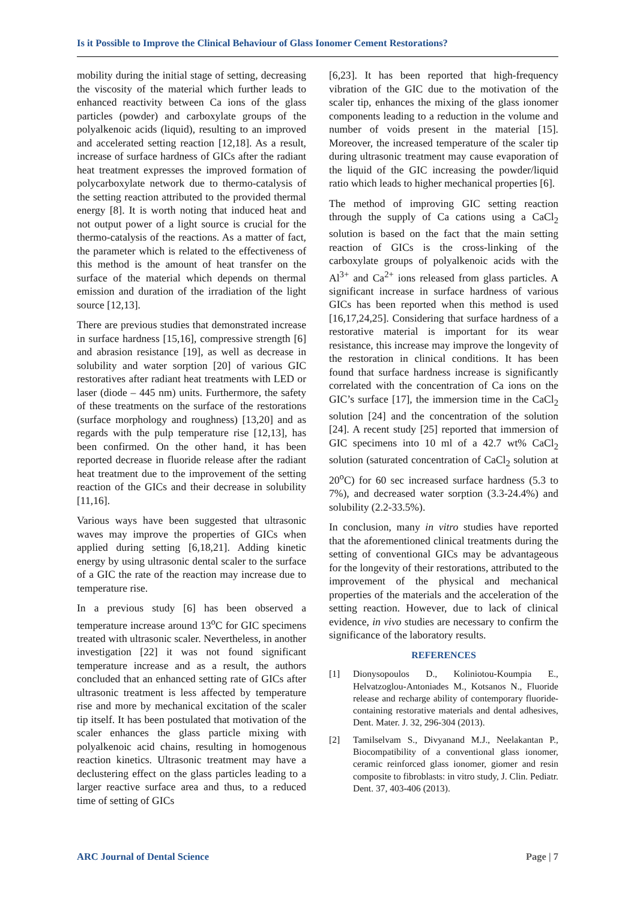Is it Possible to Improve the Clinical Behaviour of Glass Ionomer Cement Restorations?
mobility during the initial stage of setting, decreasing the viscosity of the material which further leads to enhanced reactivity between Ca ions of the glass particles (powder) and carboxylate groups of the polyalkenoic acids (liquid), resulting to an improved and accelerated setting reaction [12,18]. As a result, increase of surface hardness of GICs after the radiant heat treatment expresses the improved formation of polycarboxylate network due to thermo-catalysis of the setting reaction attributed to the provided thermal energy [8]. It is worth noting that induced heat and not output power of a light source is crucial for the thermo-catalysis of the reactions. As a matter of fact, the parameter which is related to the effectiveness of this method is the amount of heat transfer on the surface of the material which depends on thermal emission and duration of the irradiation of the light source [12,13].
There are previous studies that demonstrated increase in surface hardness [15,16], compressive strength [6] and abrasion resistance [19], as well as decrease in solubility and water sorption [20] of various GIC restoratives after radiant heat treatments with LED or laser (diode – 445 nm) units. Furthermore, the safety of these treatments on the surface of the restorations (surface morphology and roughness) [13,20] and as regards with the pulp temperature rise [12,13], has been confirmed. On the other hand, it has been reported decrease in fluoride release after the radiant heat treatment due to the improvement of the setting reaction of the GICs and their decrease in solubility [11,16].
Various ways have been suggested that ultrasonic waves may improve the properties of GICs when applied during setting [6,18,21]. Adding kinetic energy by using ultrasonic dental scaler to the surface of a GIC the rate of the reaction may increase due to temperature rise.
In a previous study [6] has been observed a temperature increase around 13<sup>o</sup>C for GIC specimens treated with ultrasonic scaler. Nevertheless, in another investigation [22] it was not found significant temperature increase and as a result, the authors concluded that an enhanced setting rate of GICs after ultrasonic treatment is less affected by temperature rise and more by mechanical excitation of the scaler tip itself. It has been postulated that motivation of the scaler enhances the glass particle mixing with polyalkenoic acid chains, resulting in homogenous reaction kinetics. Ultrasonic treatment may have a declustering effect on the glass particles leading to a larger reactive surface area and thus, to a reduced time of setting of GICs
[6,23]. It has been reported that high-frequency vibration of the GIC due to the motivation of the scaler tip, enhances the mixing of the glass ionomer components leading to a reduction in the volume and number of voids present in the material [15]. Moreover, the increased temperature of the scaler tip during ultrasonic treatment may cause evaporation of the liquid of the GIC increasing the powder/liquid ratio which leads to higher mechanical properties [6].
The method of improving GIC setting reaction through the supply of Ca cations using a CaCl<sub>2</sub> solution is based on the fact that the main setting reaction of GICs is the cross-linking of the carboxylate groups of polyalkenoic acids with the Al<sup>3+</sup> and Ca<sup>2+</sup> ions released from glass particles. A significant increase in surface hardness of various GICs has been reported when this method is used [16,17,24,25]. Considering that surface hardness of a restorative material is important for its wear resistance, this increase may improve the longevity of the restoration in clinical conditions. It has been found that surface hardness increase is significantly correlated with the concentration of Ca ions on the GIC’s surface [17], the immersion time in the CaCl<sub>2</sub> solution [24] and the concentration of the solution [24]. A recent study [25] reported that immersion of GIC specimens into 10 ml of a 42.7 wt% CaCl<sub>2</sub> solution (saturated concentration of CaCl<sub>2</sub> solution at 20<sup>o</sup>C) for 60 sec increased surface hardness (5.3 to 7%), and decreased water sorption (3.3-24.4%) and solubility (2.2-33.5%).
In conclusion, many in vitro studies have reported that the aforementioned clinical treatments during the setting of conventional GICs may be advantageous for the longevity of their restorations, attributed to the improvement of the physical and mechanical properties of the materials and the acceleration of the setting reaction. However, due to lack of clinical evidence, in vivo studies are necessary to confirm the significance of the laboratory results.
REFERENCES
[1] Dionysopoulos D., Koliniotou-Koumpia E., Helvatzoglou-Antoniades M., Kotsanos N., Fluoride release and recharge ability of contemporary fluoride-containing restorative materials and dental adhesives, Dent. Mater. J. 32, 296-304 (2013).
[2] Tamilselvam S., Divyanand M.J., Neelakantan P., Biocompatibility of a conventional glass ionomer, ceramic reinforced glass ionomer, giomer and resin composite to fibroblasts: in vitro study, J. Clin. Pediatr. Dent. 37, 403-406 (2013).
ARC Journal of Dental Science Page | 7